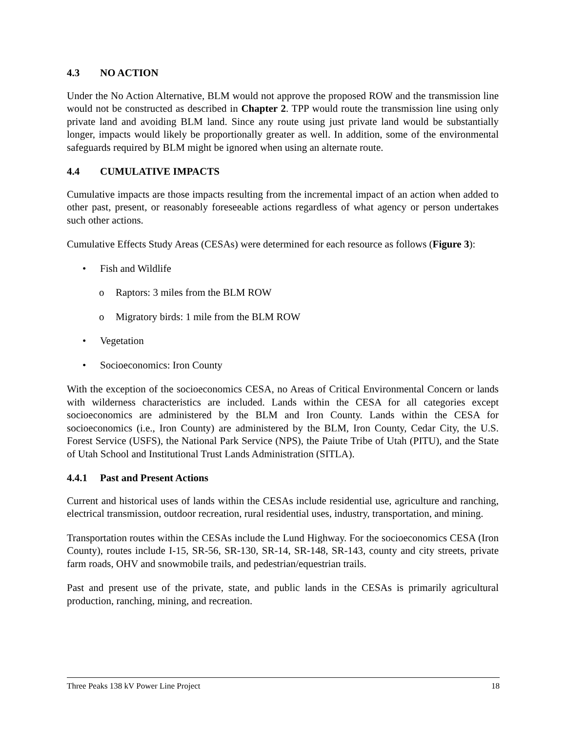4.3 NO ACTION
Under the No Action Alternative, BLM would not approve the proposed ROW and the transmission line would not be constructed as described in Chapter 2. TPP would route the transmission line using only private land and avoiding BLM land. Since any route using just private land would be substantially longer, impacts would likely be proportionally greater as well. In addition, some of the environmental safeguards required by BLM might be ignored when using an alternate route.
4.4 CUMULATIVE IMPACTS
Cumulative impacts are those impacts resulting from the incremental impact of an action when added to other past, present, or reasonably foreseeable actions regardless of what agency or person undertakes such other actions.
Cumulative Effects Study Areas (CESAs) were determined for each resource as follows (Figure 3):
• Fish and Wildlife
o Raptors: 3 miles from the BLM ROW
o Migratory birds: 1 mile from the BLM ROW
• Vegetation
• Socioeconomics: Iron County
With the exception of the socioeconomics CESA, no Areas of Critical Environmental Concern or lands with wilderness characteristics are included. Lands within the CESA for all categories except socioeconomics are administered by the BLM and Iron County. Lands within the CESA for socioeconomics (i.e., Iron County) are administered by the BLM, Iron County, Cedar City, the U.S. Forest Service (USFS), the National Park Service (NPS), the Paiute Tribe of Utah (PITU), and the State of Utah School and Institutional Trust Lands Administration (SITLA).
4.4.1 Past and Present Actions
Current and historical uses of lands within the CESAs include residential use, agriculture and ranching, electrical transmission, outdoor recreation, rural residential uses, industry, transportation, and mining.
Transportation routes within the CESAs include the Lund Highway. For the socioeconomics CESA (Iron County), routes include I-15, SR-56, SR-130, SR-14, SR-148, SR-143, county and city streets, private farm roads, OHV and snowmobile trails, and pedestrian/equestrian trails.
Past and present use of the private, state, and public lands in the CESAs is primarily agricultural production, ranching, mining, and recreation.
Three Peaks 138 kV Power Line Project 18